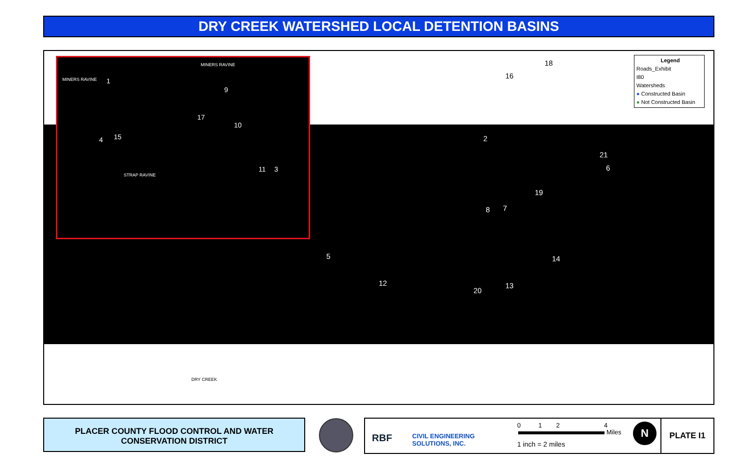DRY CREEK WATERSHED LOCAL DETENTION BASINS
MINERS RAVINE 1
MINERS RAVINE
9
17
10
4 15
STRAP RAVINE
11 3
Legend
Roads_Exhibit
I80
Watersheds
● Constructed Basin
● Not Constructed Basin
18
16
2
21
6
19
8 7
14 5
12 13
20
DRY CREEK
PLACER COUNTY FLOOD CONTROL AND WATER
CONSERVATION DISTRICT
RBF
CIVIL ENGINEERING
SOLUTIONS, INC.
0 1 2 4
Miles
1 inch = 2 miles
N
PLATE I1